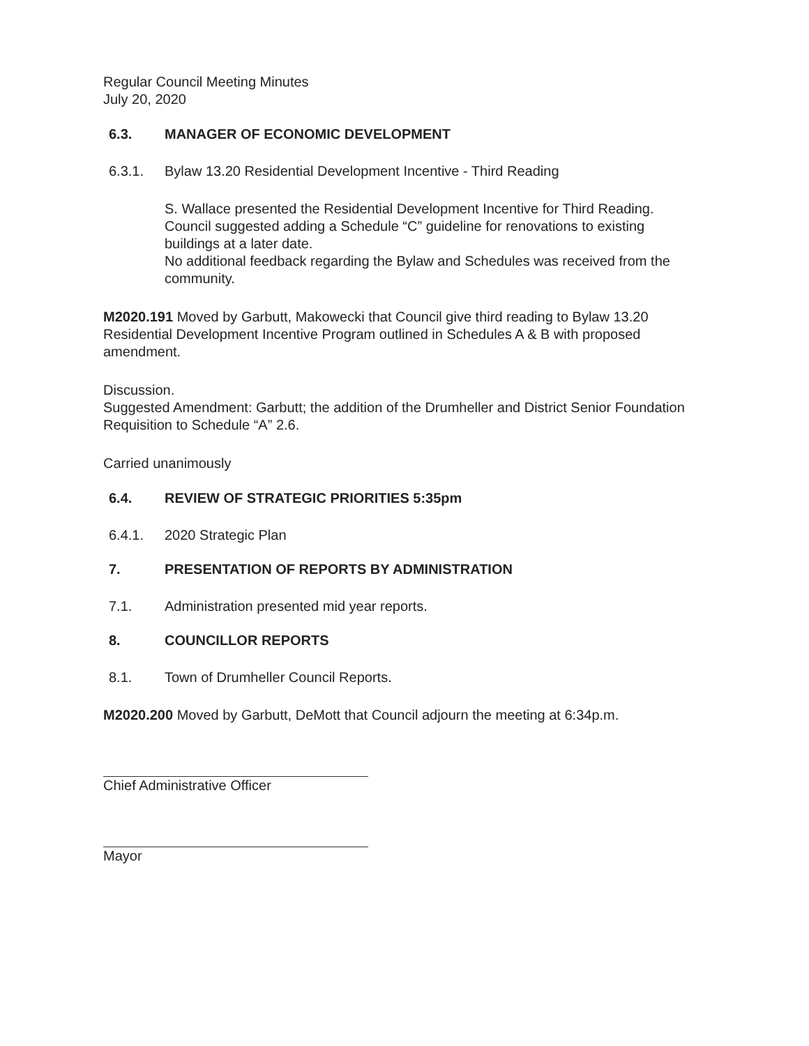Regular Council Meeting Minutes
July 20, 2020
6.3. MANAGER OF ECONOMIC DEVELOPMENT
6.3.1. Bylaw 13.20 Residential Development Incentive - Third Reading
S. Wallace presented the Residential Development Incentive for Third Reading. Council suggested adding a Schedule “C” guideline for renovations to existing buildings at a later date.
No additional feedback regarding the Bylaw and Schedules was received from the community.
M2020.191 Moved by Garbutt, Makowecki that Council give third reading to Bylaw 13.20 Residential Development Incentive Program outlined in Schedules A & B with proposed amendment.
Discussion.
Suggested Amendment: Garbutt; the addition of the Drumheller and District Senior Foundation Requisition to Schedule “A” 2.6.
Carried unanimously
6.4. REVIEW OF STRATEGIC PRIORITIES 5:35pm
6.4.1. 2020 Strategic Plan
7. PRESENTATION OF REPORTS BY ADMINISTRATION
7.1. Administration presented mid year reports.
8. COUNCILLOR REPORTS
8.1. Town of Drumheller Council Reports.
M2020.200 Moved by Garbutt, DeMott that Council adjourn the meeting at 6:34p.m.
Chief Administrative Officer
Mayor